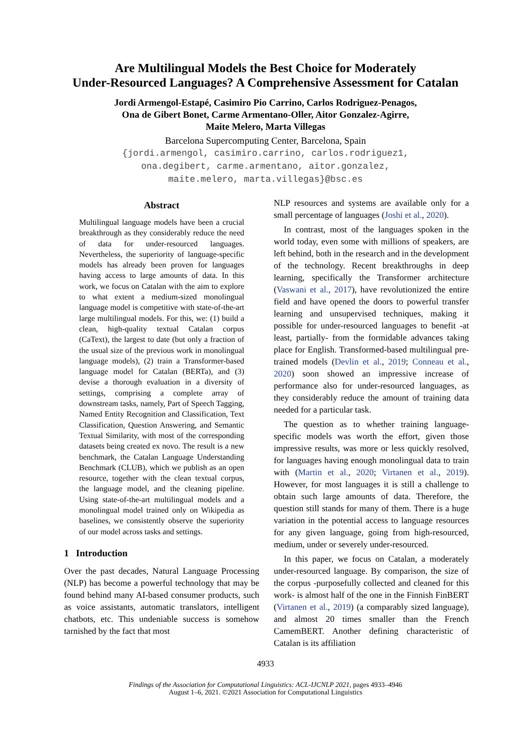Are Multilingual Models the Best Choice for Moderately
Under-Resourced Languages? A Comprehensive Assessment for Catalan
Jordi Armengol-Estapé, Casimiro Pio Carrino, Carlos Rodriguez-Penagos,
Ona de Gibert Bonet, Carme Armentano-Oller, Aitor Gonzalez-Agirre,
Maite Melero, Marta Villegas
Barcelona Supercomputing Center, Barcelona, Spain
{jordi.armengol, casimiro.carrino, carlos.rodriguez1,
ona.degibert, carme.armentano, aitor.gonzalez,
maite.melero, marta.villegas}@bsc.es
Abstract
Multilingual language models have been a crucial breakthrough as they considerably reduce the need of data for under-resourced languages. Nevertheless, the superiority of language-specific models has already been proven for languages having access to large amounts of data. In this work, we focus on Catalan with the aim to explore to what extent a medium-sized monolingual language model is competitive with state-of-the-art large multilingual models. For this, we: (1) build a clean, high-quality textual Catalan corpus (CaText), the largest to date (but only a fraction of the usual size of the previous work in monolingual language models), (2) train a Transformer-based language model for Catalan (BERTa), and (3) devise a thorough evaluation in a diversity of settings, comprising a complete array of downstream tasks, namely, Part of Speech Tagging, Named Entity Recognition and Classification, Text Classification, Question Answering, and Semantic Textual Similarity, with most of the corresponding datasets being created ex novo. The result is a new benchmark, the Catalan Language Understanding Benchmark (CLUB), which we publish as an open resource, together with the clean textual corpus, the language model, and the cleaning pipeline. Using state-of-the-art multilingual models and a monolingual model trained only on Wikipedia as baselines, we consistently observe the superiority of our model across tasks and settings.
1 Introduction
Over the past decades, Natural Language Processing (NLP) has become a powerful technology that may be found behind many AI-based consumer products, such as voice assistants, automatic translators, intelligent chatbots, etc. This undeniable success is somehow tarnished by the fact that most
NLP resources and systems are available only for a small percentage of languages (Joshi et al., 2020).
In contrast, most of the languages spoken in the world today, even some with millions of speakers, are left behind, both in the research and in the development of the technology. Recent breakthroughs in deep learning, specifically the Transformer architecture (Vaswani et al., 2017), have revolutionized the entire field and have opened the doors to powerful transfer learning and unsupervised techniques, making it possible for under-resourced languages to benefit -at least, partially- from the formidable advances taking place for English. Transformed-based multilingual pre-trained models (Devlin et al., 2019; Conneau et al., 2020) soon showed an impressive increase of performance also for under-resourced languages, as they considerably reduce the amount of training data needed for a particular task.
The question as to whether training language-specific models was worth the effort, given those impressive results, was more or less quickly resolved, for languages having enough monolingual data to train with (Martin et al., 2020; Virtanen et al., 2019). However, for most languages it is still a challenge to obtain such large amounts of data. Therefore, the question still stands for many of them. There is a huge variation in the potential access to language resources for any given language, going from high-resourced, medium, under or severely under-resourced.
In this paper, we focus on Catalan, a moderately under-resourced language. By comparison, the size of the corpus -purposefully collected and cleaned for this work- is almost half of the one in the Finnish FinBERT (Virtanen et al., 2019) (a comparably sized language), and almost 20 times smaller than the French CamemBERT. Another defining characteristic of Catalan is its affiliation
4933
Findings of the Association for Computational Linguistics: ACL-IJCNLP 2021, pages 4933–4946
August 1–6, 2021. ©2021 Association for Computational Linguistics